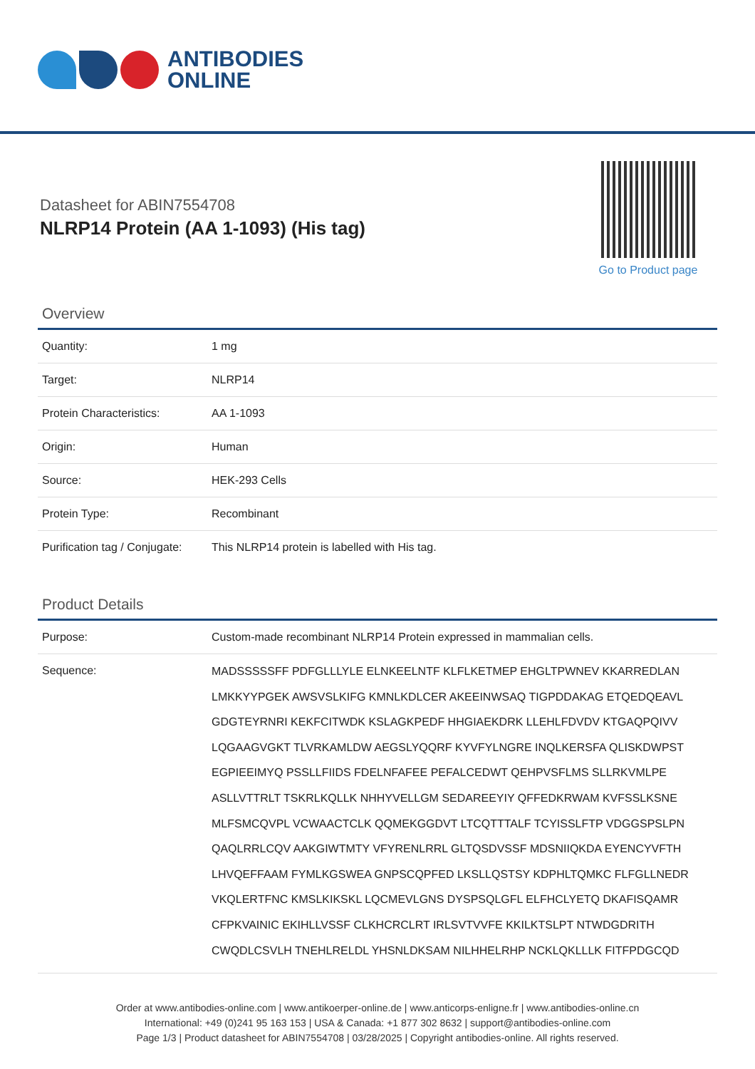ANTIBODIES
ONLINE
Datasheet for ABIN7554708
NLRP14 Protein (AA 1-1093) (His tag)
Go to Product page
Overview
| Quantity: | 1 mg |
| Target: | NLRP14 |
| Protein Characteristics: | AA 1-1093 |
| Origin: | Human |
| Source: | HEK-293 Cells |
| Protein Type: | Recombinant |
| Purification tag / Conjugate: | This NLRP14 protein is labelled with His tag. |
Product Details
| Purpose: | Custom-made recombinant NLRP14 Protein expressed in mammalian cells. |
| Sequence: | MADSSSSSFF PDFGLLLYLE ELNKEELNTF KLFLKETMEP EHGLTPWNEV KKARREDLAN LMKKYYPGEK AWSVSLKIFG KMNLKDLCER AKEEINWSAQ TIGPDDAKAG ETQEDQEAVL GDGTEYRNRI KEKFCITWDK KSLAGKPEDF HHGIAEKDRK LLEHLFDVDV KTGAQPQIVV LQGAAGVGKT TLVRKAMLDW AEGSLYQQRF KYVFYLNGRE INQLKERSFA QLISKDWPST EGPIEEIMYQ PSSLLFIIDS FDELNFAFEE PEFALCEDWT QEHPVSFLMS SLLRKVMLPE ASLLVTTRLT TSKRLKQLLK NHHYVELLGM SEDAREEYIY QFFEDKRWAM KVFSSLKSNE MLFSMCQVPL VCWAACTCLK QQMEKGGDVT LTCQTTTALF TCYISSLFTP VDGGSPSLPN QAQLRRLCQV AAKGIWTMTY VFYRENLRRL GLTQSDVSSF MDSNIIQKDA EYENCYVFTH LHVQEFFAAM FYMLKGSWEA GNPSCQPFED LKSLLQSTSY KDPHLTQMKC FLFGLLNEDR VKQLERTFNC KMSLKIKSKL LQCMEVLGNS DYSPSQLGFL ELFHCLYETQ DKAFISQAMR CFPKVAINIC EKIHLLVSSF CLKHCRCLRT IRLSVTVVFE KKILKTSLPT NTWDGDRITH CWQDLCSVLH TNEHLRELDL YHSNLDKSAM NILHHELRHP NCKLQKLLLK FITFPDGCQD |
Order at www.antibodies-online.com | www.antikoerper-online.de | www.anticorps-enligne.fr | www.antibodies-online.cn
International: +49 (0)241 95 163 153 | USA & Canada: +1 877 302 8632 | support@antibodies-online.com
Page 1/3 | Product datasheet for ABIN7554708 | 03/28/2025 | Copyright antibodies-online. All rights reserved.